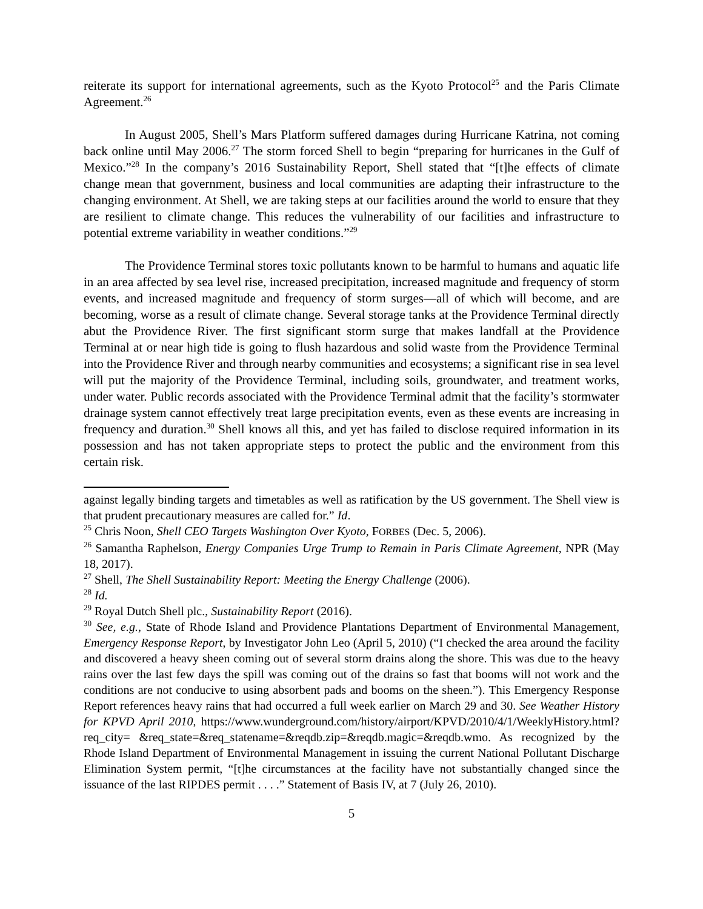reiterate its support for international agreements, such as the Kyoto Protocol<sup>25</sup> and the Paris Climate Agreement.<sup>26</sup>
In August 2005, Shell’s Mars Platform suffered damages during Hurricane Katrina, not coming back online until May 2006.<sup>27</sup> The storm forced Shell to begin “preparing for hurricanes in the Gulf of Mexico.”<sup>28</sup> In the company’s 2016 Sustainability Report, Shell stated that “[t]he effects of climate change mean that government, business and local communities are adapting their infrastructure to the changing environment. At Shell, we are taking steps at our facilities around the world to ensure that they are resilient to climate change. This reduces the vulnerability of our facilities and infrastructure to potential extreme variability in weather conditions.”<sup>29</sup>
The Providence Terminal stores toxic pollutants known to be harmful to humans and aquatic life in an area affected by sea level rise, increased precipitation, increased magnitude and frequency of storm events, and increased magnitude and frequency of storm surges—all of which will become, and are becoming, worse as a result of climate change. Several storage tanks at the Providence Terminal directly abut the Providence River. The first significant storm surge that makes landfall at the Providence Terminal at or near high tide is going to flush hazardous and solid waste from the Providence Terminal into the Providence River and through nearby communities and ecosystems; a significant rise in sea level will put the majority of the Providence Terminal, including soils, groundwater, and treatment works, under water. Public records associated with the Providence Terminal admit that the facility’s stormwater drainage system cannot effectively treat large precipitation events, even as these events are increasing in frequency and duration.<sup>30</sup> Shell knows all this, and yet has failed to disclose required information in its possession and has not taken appropriate steps to protect the public and the environment from this certain risk.
against legally binding targets and timetables as well as ratification by the US government. The Shell view is that prudent precautionary measures are called for.” Id.
<sup>25</sup> Chris Noon, Shell CEO Targets Washington Over Kyoto, FORBES (Dec. 5, 2006).
<sup>26</sup> Samantha Raphelson, Energy Companies Urge Trump to Remain in Paris Climate Agreement, NPR (May 18, 2017).
<sup>27</sup> Shell, The Shell Sustainability Report: Meeting the Energy Challenge (2006).
<sup>28</sup> Id.
<sup>29</sup> Royal Dutch Shell plc., Sustainability Report (2016).
<sup>30</sup> See, e.g., State of Rhode Island and Providence Plantations Department of Environmental Management, Emergency Response Report, by Investigator John Leo (April 5, 2010) (“I checked the area around the facility and discovered a heavy sheen coming out of several storm drains along the shore. This was due to the heavy rains over the last few days the spill was coming out of the drains so fast that booms will not work and the conditions are not conducive to using absorbent pads and booms on the sheen.”). This Emergency Response Report references heavy rains that had occurred a full week earlier on March 29 and 30. See Weather History for KPVD April 2010, https://www.wunderground.com/history/airport/KPVD/2010/4/1/WeeklyHistory.html?req_city= &req_state=&req_statename=&reqdb.zip=&reqdb.magic=&reqdb.wmo. As recognized by the Rhode Island Department of Environmental Management in issuing the current National Pollutant Discharge Elimination System permit, “[t]he circumstances at the facility have not substantially changed since the issuance of the last RIPDES permit . . . .” Statement of Basis IV, at 7 (July 26, 2010).
5